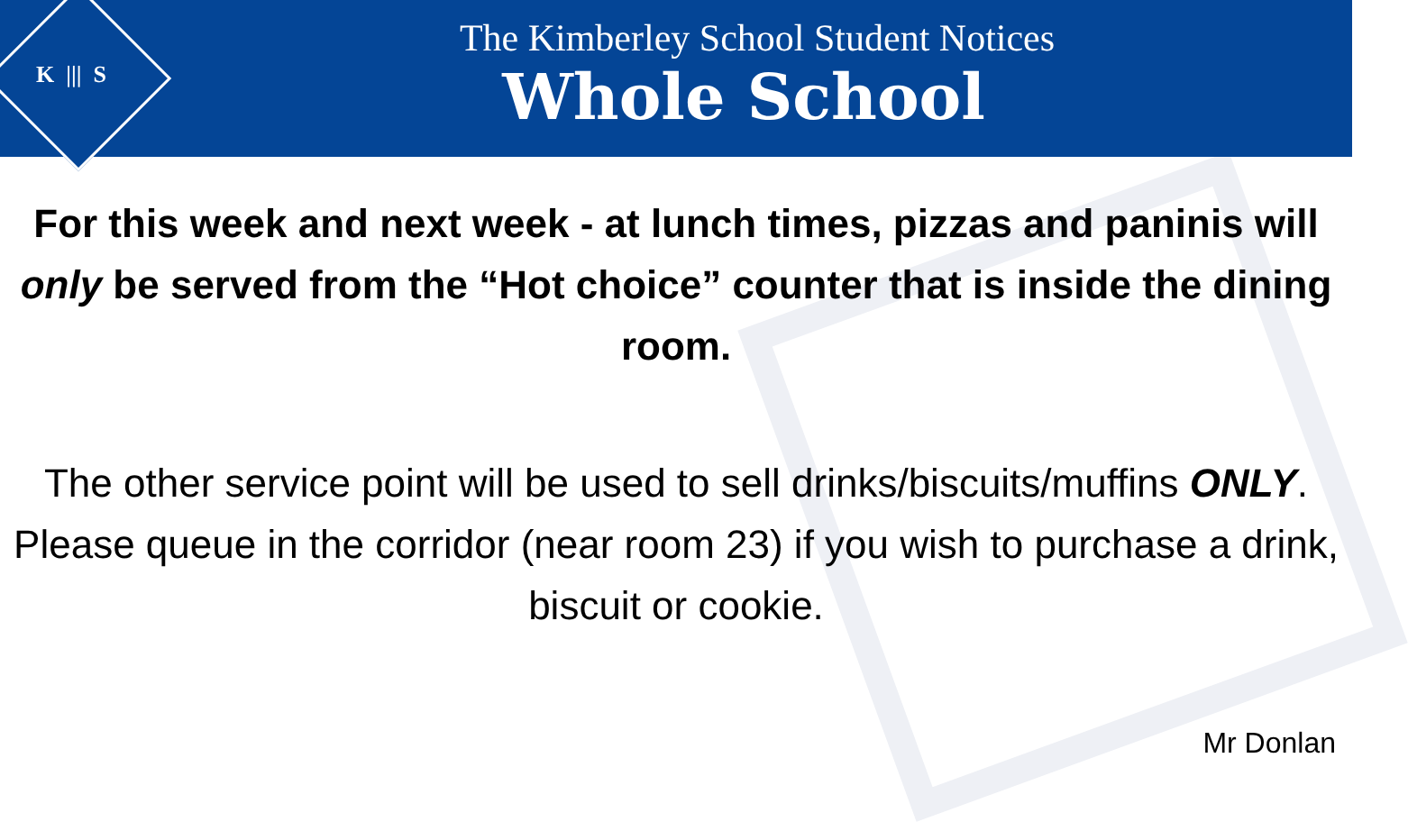K ||| S
The Kimberley School Student Notices
Whole School
For this week and next week - at lunch times, pizzas and paninis will only be served from the “Hot choice” counter that is inside the dining room.
The other service point will be used to sell drinks/biscuits/muffins ONLY. Please queue in the corridor (near room 23) if you wish to purchase a drink, biscuit or cookie.
Mr Donlan